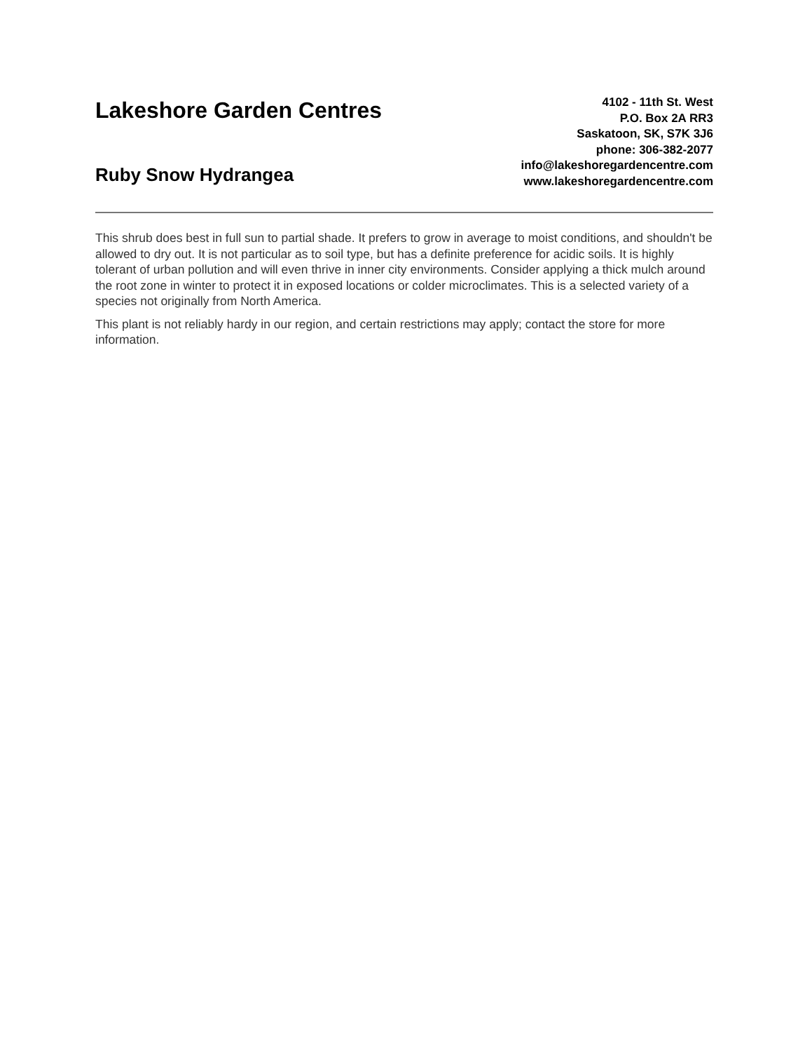Lakeshore Garden Centres
Ruby Snow Hydrangea
4102 - 11th St. West
P.O. Box 2A RR3
Saskatoon, SK, S7K 3J6
phone: 306-382-2077
info@lakeshoregardencentre.com
www.lakeshoregardencentre.com
This shrub does best in full sun to partial shade. It prefers to grow in average to moist conditions, and shouldn't be allowed to dry out. It is not particular as to soil type, but has a definite preference for acidic soils. It is highly tolerant of urban pollution and will even thrive in inner city environments. Consider applying a thick mulch around the root zone in winter to protect it in exposed locations or colder microclimates. This is a selected variety of a species not originally from North America.
This plant is not reliably hardy in our region, and certain restrictions may apply; contact the store for more information.